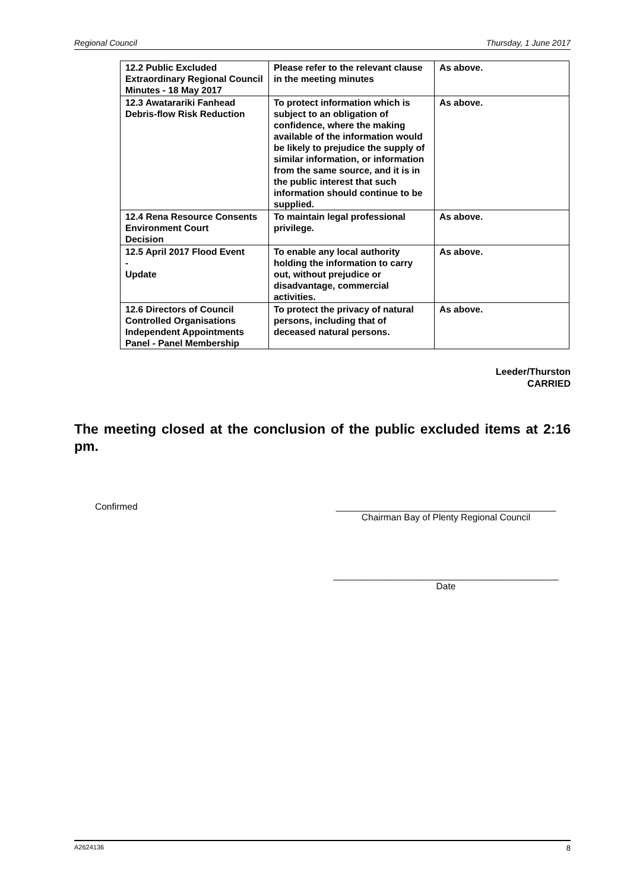Regional Council Thursday, 1 June 2017
| 12.2 Public Excluded Extraordinary Regional Council Minutes - 18 May 2017 | Please refer to the relevant clause in the meeting minutes | As above. |
| 12.3 Awatarariki Fanhead Debris-flow Risk Reduction | To protect information which is subject to an obligation of confidence, where the making available of the information would be likely to prejudice the supply of similar information, or information from the same source, and it is in the public interest that such information should continue to be supplied. | As above. |
| 12.4 Rena Resource Consents Environment Court Decision | To maintain legal professional privilege. | As above. |
| 12.5 April 2017 Flood Event - Update | To enable any local authority holding the information to carry out, without prejudice or disadvantage, commercial activities. | As above. |
| 12.6 Directors of Council Controlled Organisations Independent Appointments Panel - Panel Membership | To protect the privacy of natural persons, including that of deceased natural persons. | As above. |
Leeder/Thurston
CARRIED
The meeting closed at the conclusion of the public excluded items at 2:16 pm.
Confirmed ___________________________________________
Chairman Bay of Plenty Regional Council
____________________________________________
Date
A2624136 8